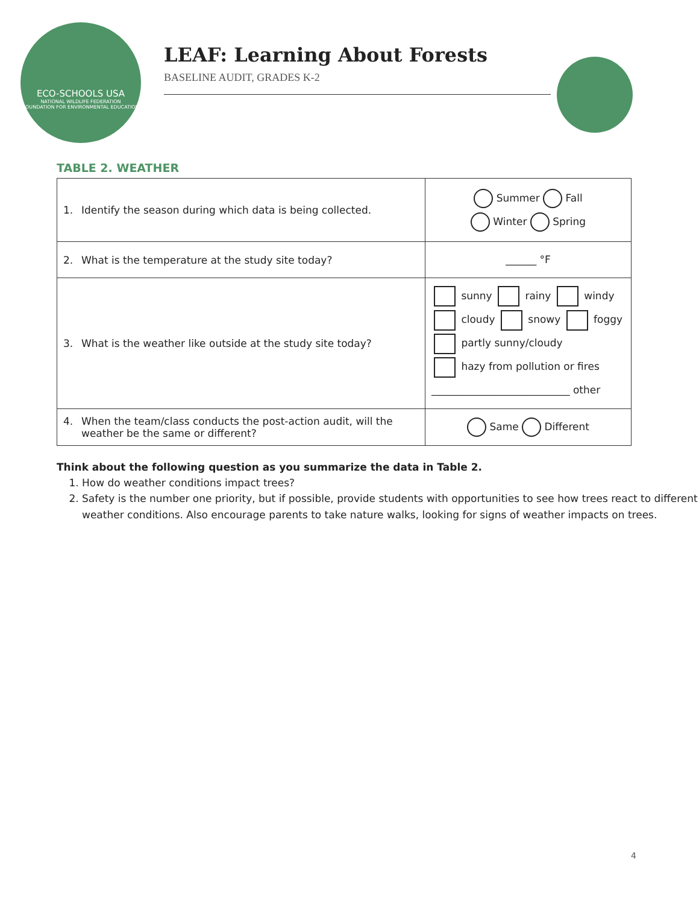ECO-SCHOOLS USA
NATIONAL WILDLIFE FEDERATION
FOUNDATION FOR ENVIRONMENTAL EDUCATION
LEAF: Learning About Forests
BASELINE AUDIT, GRADES K-2
TABLE 2. WEATHER
| 1. Identify the season during which data is being collected. | Summer Fall Winter Spring |
| 2. What is the temperature at the study site today? | ______ °F |
| 3. What is the weather like outside at the study site today? | sunny rainy windy cloudy snowy foggy partly sunny/cloudy hazy from pollution or fires ___________________________ other |
| 4. When the team/class conducts the post-action audit, will the weather be the same or different? | Same Different |
Think about the following question as you summarize the data in Table 2.
1. How do weather conditions impact trees?
2. Safety is the number one priority, but if possible, provide students with opportunities to see how trees react to different weather conditions. Also encourage parents to take nature walks, looking for signs of weather impacts on trees.
4